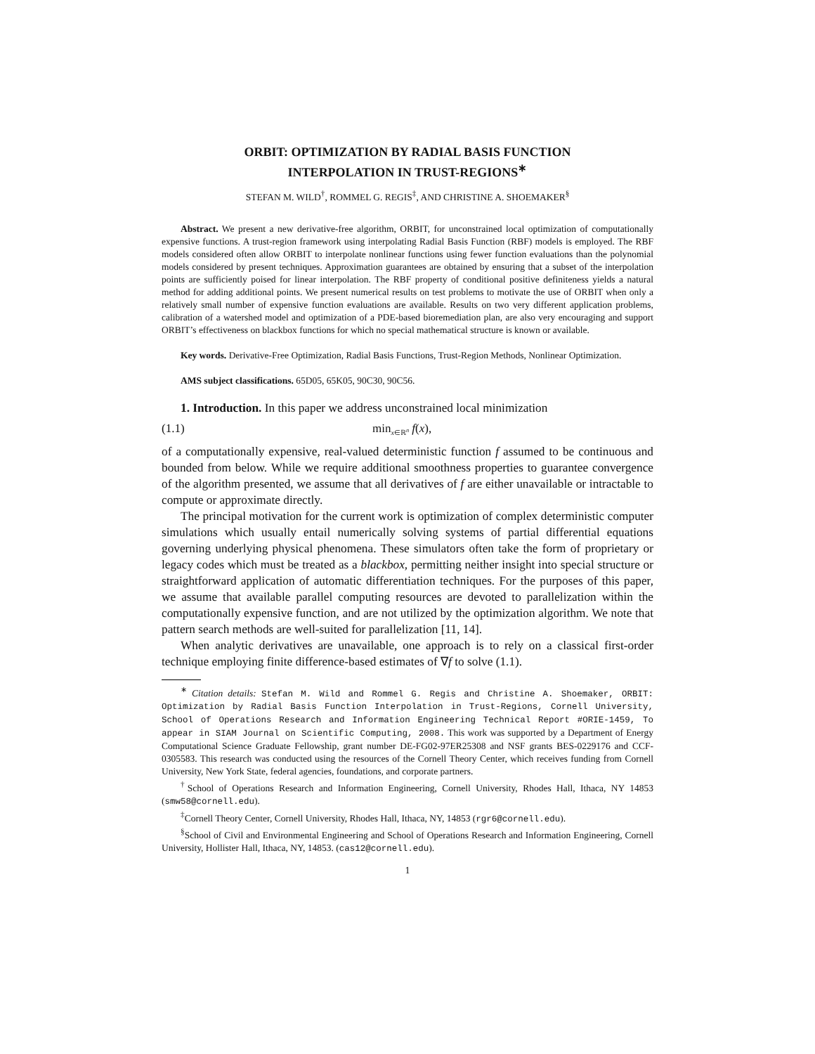ORBIT: OPTIMIZATION BY RADIAL BASIS FUNCTION
INTERPOLATION IN TRUST-REGIONS<sup>∗</sup>
STEFAN M. WILD<sup>†</sup>, ROMMEL G. REGIS<sup>‡</sup>, AND CHRISTINE A. SHOEMAKER<sup>§</sup>
Abstract. We present a new derivative-free algorithm, ORBIT, for unconstrained local optimization of computationally expensive functions. A trust-region framework using interpolating Radial Basis Function (RBF) models is employed. The RBF models considered often allow ORBIT to interpolate nonlinear functions using fewer function evaluations than the polynomial models considered by present techniques. Approximation guarantees are obtained by ensuring that a subset of the interpolation points are sufficiently poised for linear interpolation. The RBF property of conditional positive definiteness yields a natural method for adding additional points. We present numerical results on test problems to motivate the use of ORBIT when only a relatively small number of expensive function evaluations are available. Results on two very different application problems, calibration of a watershed model and optimization of a PDE-based bioremediation plan, are also very encouraging and support ORBIT’s effectiveness on blackbox functions for which no special mathematical structure is known or available.
Key words. Derivative-Free Optimization, Radial Basis Functions, Trust-Region Methods, Nonlinear Optimization.
AMS subject classifications. 65D05, 65K05, 90C30, 90C56.
1. Introduction. In this paper we address unconstrained local minimization
(1.1) min<sub>x∈ℝ<sup>n</sup></sub> f(x),
of a computationally expensive, real-valued deterministic function f assumed to be continuous and bounded from below. While we require additional smoothness properties to guarantee convergence of the algorithm presented, we assume that all derivatives of f are either unavailable or intractable to compute or approximate directly.
The principal motivation for the current work is optimization of complex deterministic computer simulations which usually entail numerically solving systems of partial differential equations governing underlying physical phenomena. These simulators often take the form of proprietary or legacy codes which must be treated as a blackbox, permitting neither insight into special structure or straightforward application of automatic differentiation techniques. For the purposes of this paper, we assume that available parallel computing resources are devoted to parallelization within the computationally expensive function, and are not utilized by the optimization algorithm. We note that pattern search methods are well-suited for parallelization [11, 14].
When analytic derivatives are unavailable, one approach is to rely on a classical first-order technique employing finite difference-based estimates of ∇f to solve (1.1).
<sup>∗</sup> Citation details: Stefan M. Wild and Rommel G. Regis and Christine A. Shoemaker, ORBIT: Optimization by Radial Basis Function Interpolation in Trust-Regions, Cornell University, School of Operations Research and Information Engineering Technical Report #ORIE-1459, To appear in SIAM Journal on Scientific Computing, 2008. This work was supported by a Department of Energy Computational Science Graduate Fellowship, grant number DE-FG02-97ER25308 and NSF grants BES-0229176 and CCF-0305583. This research was conducted using the resources of the Cornell Theory Center, which receives funding from Cornell University, New York State, federal agencies, foundations, and corporate partners.
<sup>†</sup> School of Operations Research and Information Engineering, Cornell University, Rhodes Hall, Ithaca, NY 14853 (smw58@cornell.edu).
<sup>‡</sup> Cornell Theory Center, Cornell University, Rhodes Hall, Ithaca, NY, 14853 (rgr6@cornell.edu).
<sup>§</sup> School of Civil and Environmental Engineering and School of Operations Research and Information Engineering, Cornell University, Hollister Hall, Ithaca, NY, 14853. (cas12@cornell.edu).
1